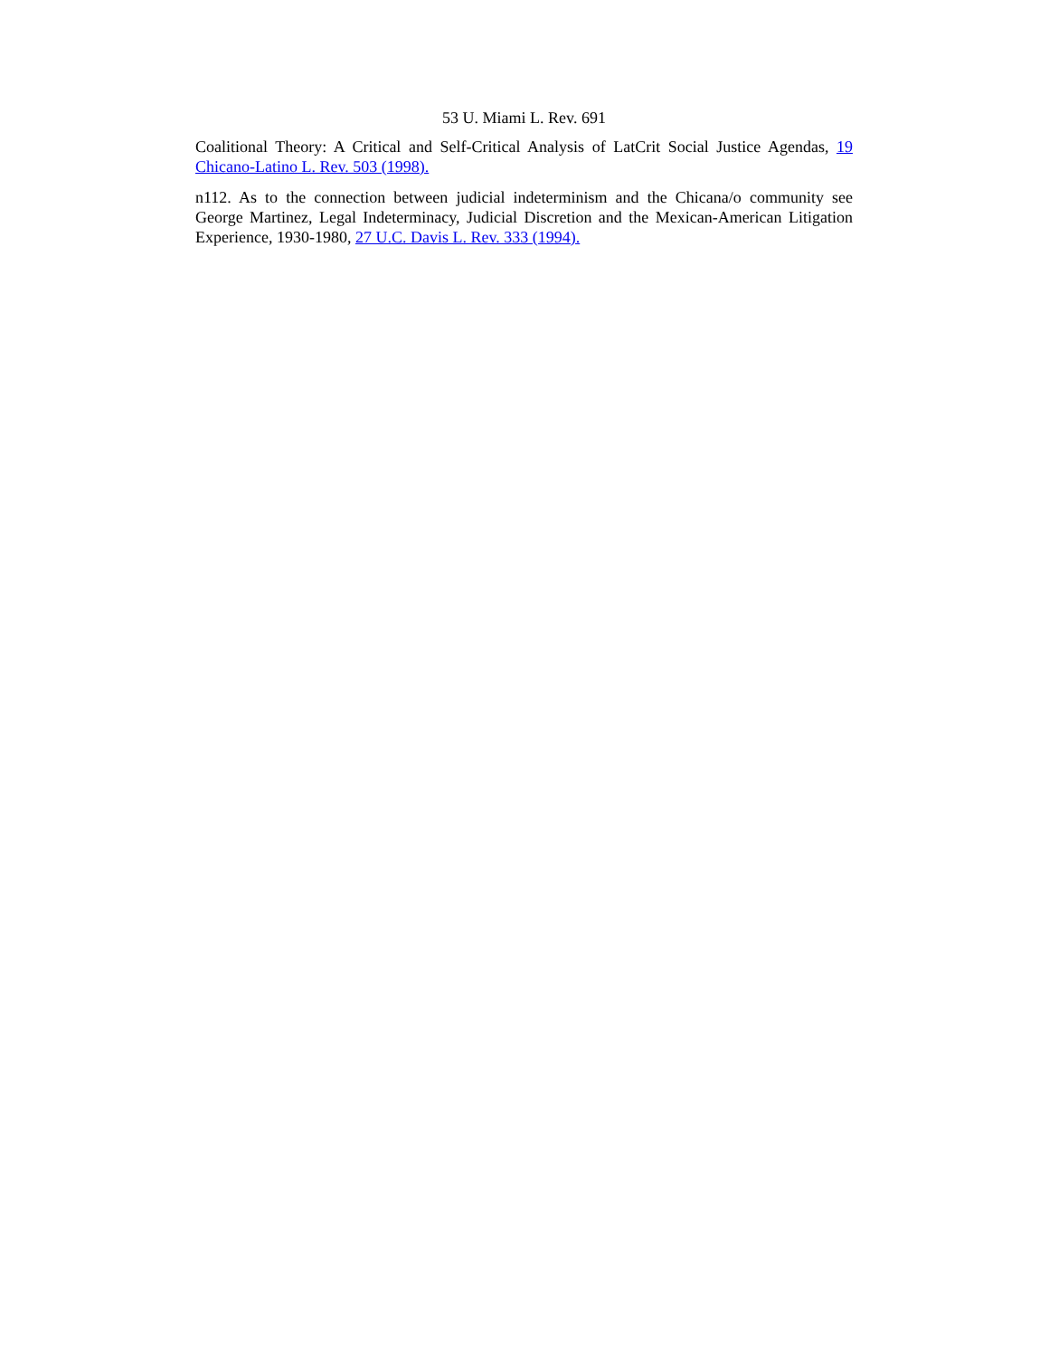53 U. Miami L. Rev. 691
Coalitional Theory: A Critical and Self-Critical Analysis of LatCrit Social Justice Agendas, 19 Chicano-Latino L. Rev. 503 (1998).
n112. As to the connection between judicial indeterminism and the Chicana/o community see George Martinez, Legal Indeterminacy, Judicial Discretion and the Mexican-American Litigation Experience, 1930-1980, 27 U.C. Davis L. Rev. 333 (1994).